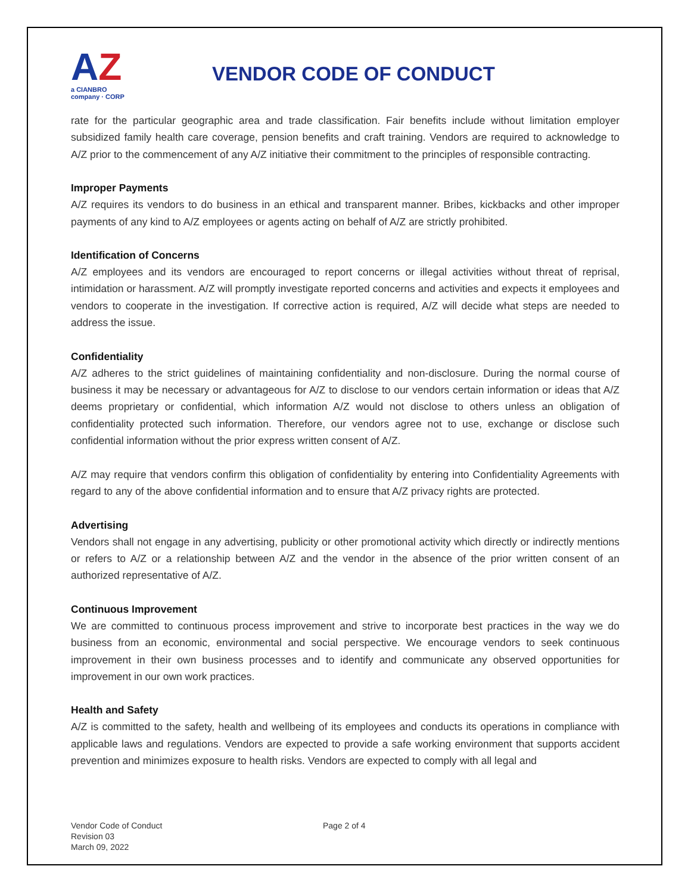AZ
a CIANBRO company · CORP
VENDOR CODE OF CONDUCT
rate for the particular geographic area and trade classification. Fair benefits include without limitation employer subsidized family health care coverage, pension benefits and craft training. Vendors are required to acknowledge to A/Z prior to the commencement of any A/Z initiative their commitment to the principles of responsible contracting.
Improper Payments
A/Z requires its vendors to do business in an ethical and transparent manner. Bribes, kickbacks and other improper payments of any kind to A/Z employees or agents acting on behalf of A/Z are strictly prohibited.
Identification of Concerns
A/Z employees and its vendors are encouraged to report concerns or illegal activities without threat of reprisal, intimidation or harassment. A/Z will promptly investigate reported concerns and activities and expects it employees and vendors to cooperate in the investigation. If corrective action is required, A/Z will decide what steps are needed to address the issue.
Confidentiality
A/Z adheres to the strict guidelines of maintaining confidentiality and non-disclosure. During the normal course of business it may be necessary or advantageous for A/Z to disclose to our vendors certain information or ideas that A/Z deems proprietary or confidential, which information A/Z would not disclose to others unless an obligation of confidentiality protected such information. Therefore, our vendors agree not to use, exchange or disclose such confidential information without the prior express written consent of A/Z.
A/Z may require that vendors confirm this obligation of confidentiality by entering into Confidentiality Agreements with regard to any of the above confidential information and to ensure that A/Z privacy rights are protected.
Advertising
Vendors shall not engage in any advertising, publicity or other promotional activity which directly or indirectly mentions or refers to A/Z or a relationship between A/Z and the vendor in the absence of the prior written consent of an authorized representative of A/Z.
Continuous Improvement
We are committed to continuous process improvement and strive to incorporate best practices in the way we do business from an economic, environmental and social perspective. We encourage vendors to seek continuous improvement in their own business processes and to identify and communicate any observed opportunities for improvement in our own work practices.
Health and Safety
A/Z is committed to the safety, health and wellbeing of its employees and conducts its operations in compliance with applicable laws and regulations. Vendors are expected to provide a safe working environment that supports accident prevention and minimizes exposure to health risks. Vendors are expected to comply with all legal and
Vendor Code of Conduct
Revision 03
March 09, 2022
Page 2 of 4